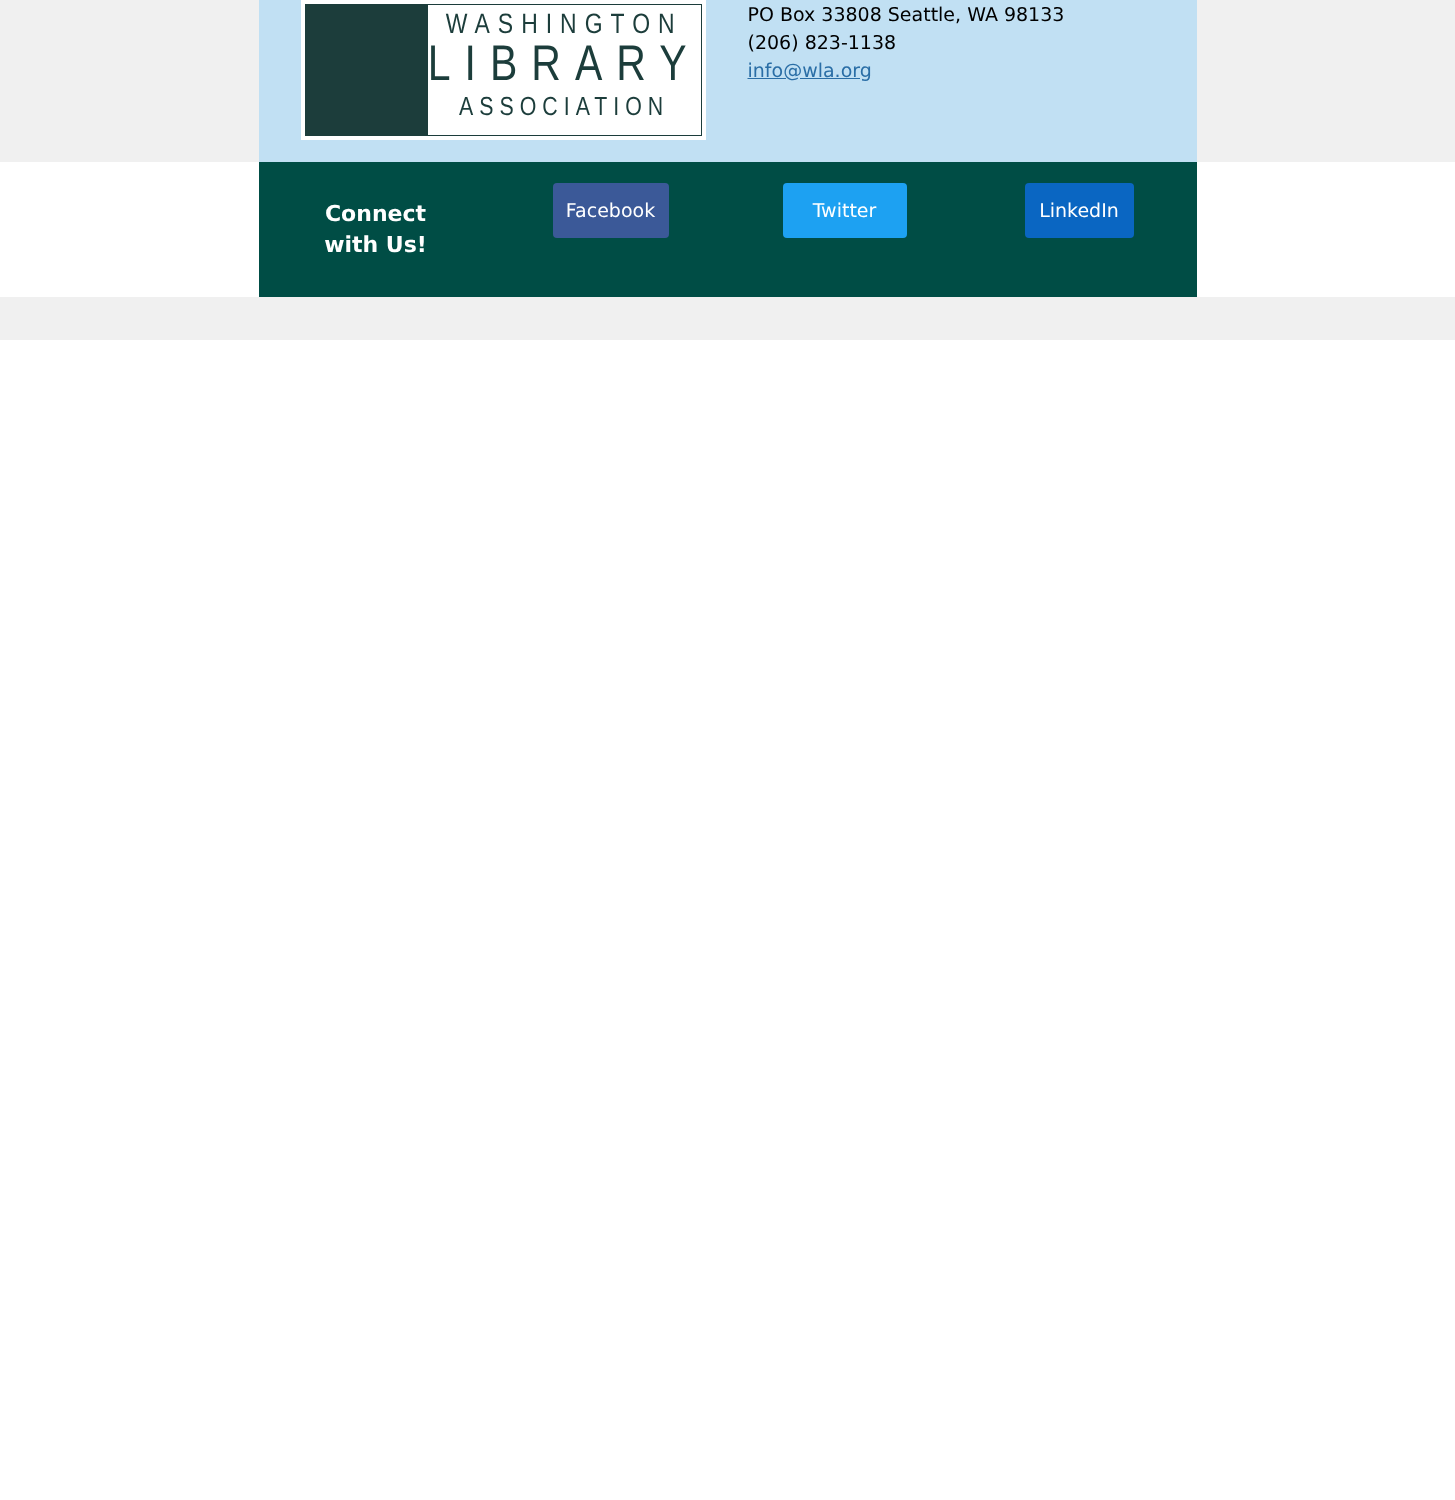WASHINGTON
LIBRARY
ASSOCIATION
PO Box 33808 Seattle, WA 98133
(206) 823-1138
info@wla.org
Connect with Us!
Facebook Twitter LinkedIn